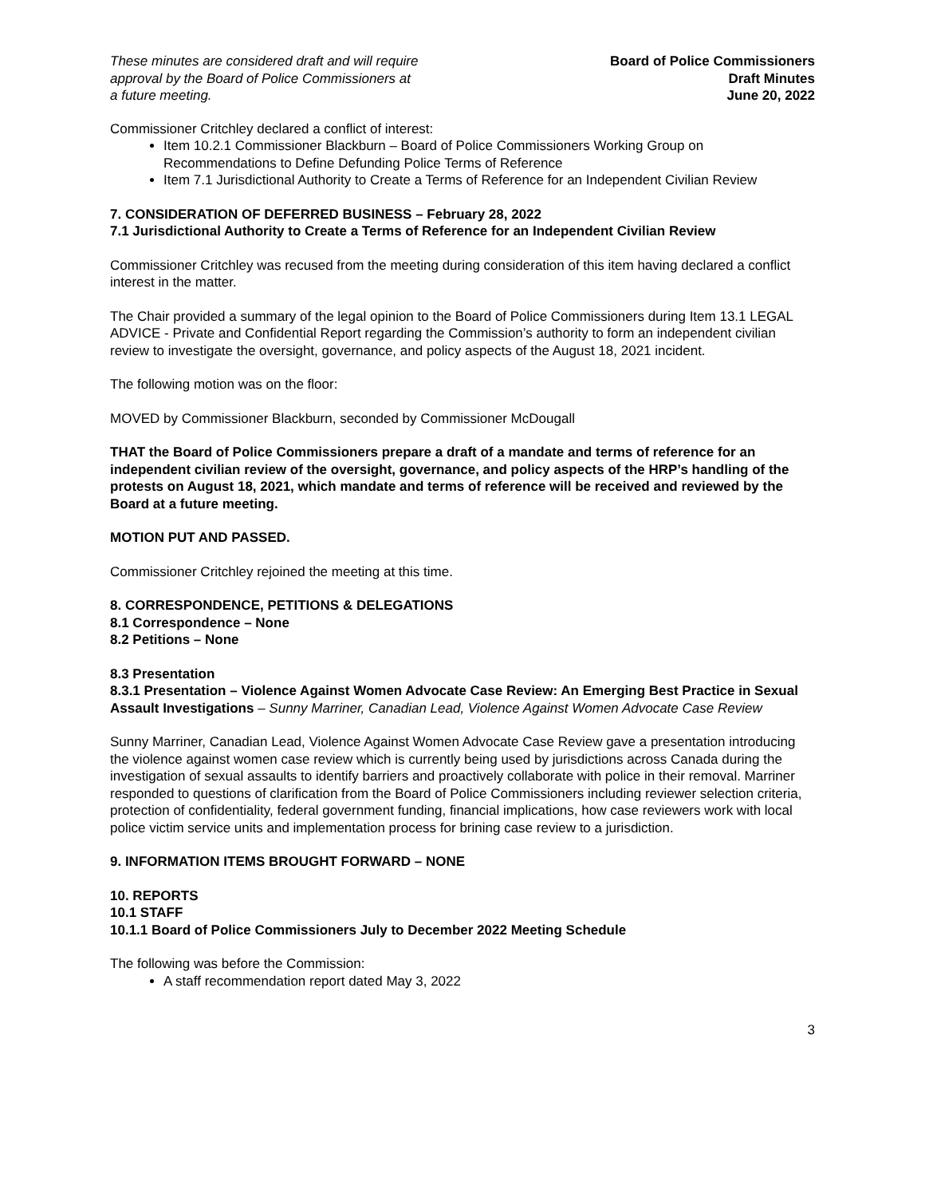These minutes are considered draft and will require
approval by the Board of Police Commissioners at
a future meeting.
Board of Police Commissioners
Draft Minutes
June 20, 2022
Commissioner Critchley declared a conflict of interest:
Item 10.2.1 Commissioner Blackburn – Board of Police Commissioners Working Group on Recommendations to Define Defunding Police Terms of Reference
Item 7.1 Jurisdictional Authority to Create a Terms of Reference for an Independent Civilian Review
7. CONSIDERATION OF DEFERRED BUSINESS – February 28, 2022
7.1 Jurisdictional Authority to Create a Terms of Reference for an Independent Civilian Review
Commissioner Critchley was recused from the meeting during consideration of this item having declared a conflict interest in the matter.
The Chair provided a summary of the legal opinion to the Board of Police Commissioners during Item 13.1 LEGAL ADVICE - Private and Confidential Report regarding the Commission’s authority to form an independent civilian review to investigate the oversight, governance, and policy aspects of the August 18, 2021 incident.
The following motion was on the floor:
MOVED by Commissioner Blackburn, seconded by Commissioner McDougall
THAT the Board of Police Commissioners prepare a draft of a mandate and terms of reference for an independent civilian review of the oversight, governance, and policy aspects of the HRP’s handling of the protests on August 18, 2021, which mandate and terms of reference will be received and reviewed by the Board at a future meeting.
MOTION PUT AND PASSED.
Commissioner Critchley rejoined the meeting at this time.
8. CORRESPONDENCE, PETITIONS & DELEGATIONS
8.1 Correspondence – None
8.2 Petitions – None
8.3 Presentation
8.3.1 Presentation – Violence Against Women Advocate Case Review: An Emerging Best Practice in Sexual Assault Investigations – Sunny Marriner, Canadian Lead, Violence Against Women Advocate Case Review
Sunny Marriner, Canadian Lead, Violence Against Women Advocate Case Review gave a presentation introducing the violence against women case review which is currently being used by jurisdictions across Canada during the investigation of sexual assaults to identify barriers and proactively collaborate with police in their removal. Marriner responded to questions of clarification from the Board of Police Commissioners including reviewer selection criteria, protection of confidentiality, federal government funding, financial implications, how case reviewers work with local police victim service units and implementation process for brining case review to a jurisdiction.
9. INFORMATION ITEMS BROUGHT FORWARD – NONE
10. REPORTS
10.1 STAFF
10.1.1 Board of Police Commissioners July to December 2022 Meeting Schedule
The following was before the Commission:
A staff recommendation report dated May 3, 2022
3